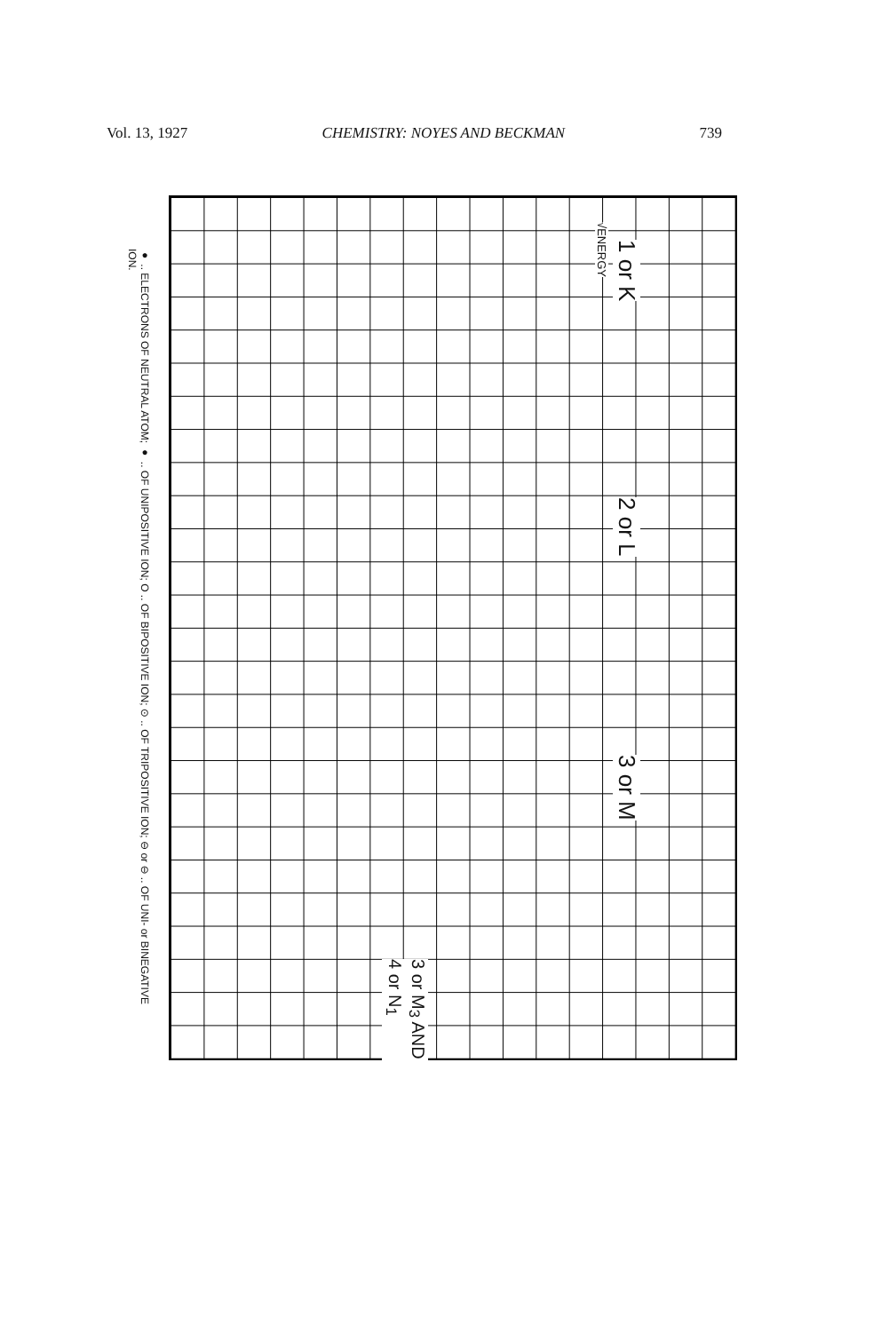Vol. 13, 1927 CHEMISTRY: NOYES AND BECKMAN 739
● .. ELECTRONS OF NEUTRAL ATOM; ● .. OF UNIPOSITIVE ION; O .. OF BIPOSITIVE ION; ⊙ .. OF TRIPOSITIVE ION; ⊖ or ⊖ .. OF UNI- or BINEGATIVE ION.
√ENERGY
1 or K
2 or L
3 or M
3 or M<sub>3</sub> AND 4 or N<sub>1</sub>